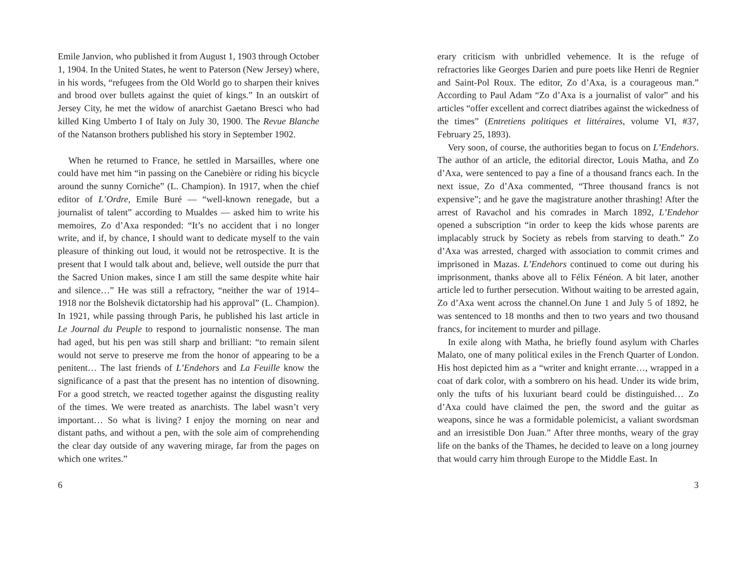Emile Janvion, who published it from August 1, 1903 through October 1, 1904. In the United States, he went to Paterson (New Jersey) where, in his words, “refugees from the Old World go to sharpen their knives and brood over bullets against the quiet of kings.” In an outskirt of Jersey City, he met the widow of anarchist Gaetano Bresci who had killed King Umberto I of Italy on July 30, 1900. The Revue Blanche of the Natanson brothers published his story in September 1902.
When he returned to France, he settled in Marsailles, where one could have met him “in passing on the Canebière or riding his bicycle around the sunny Corniche” (L. Champion). In 1917, when the chief editor of L’Ordre, Emile Buré — “well-known renegade, but a journalist of talent” according to Mualdes — asked him to write his memoires, Zo d’Axa responded: “It’s no accident that i no longer write, and if, by chance, I should want to dedicate myself to the vain pleasure of thinking out loud, it would not be retrospective. It is the present that I would talk about and, believe, well outside the purr that the Sacred Union makes, since I am still the same despite white hair and silence…” He was still a refractory, “neither the war of 1914–1918 nor the Bolshevik dictatorship had his approval” (L. Champion). In 1921, while passing through Paris, he published his last article in Le Journal du Peuple to respond to journalistic nonsense. The man had aged, but his pen was still sharp and brilliant: “to remain silent would not serve to preserve me from the honor of appearing to be a penitent… The last friends of L’Endehors and La Feuille know the significance of a past that the present has no intention of disowning. For a good stretch, we reacted together against the disgusting reality of the times. We were treated as anarchists. The label wasn’t very important… So what is living? I enjoy the morning on near and distant paths, and without a pen, with the sole aim of comprehending the clear day outside of any wavering mirage, far from the pages on which one writes.”
6
erary criticism with unbridled vehemence. It is the refuge of refractories like Georges Darien and pure poets like Henri de Regnier and Saint-Pol Roux. The editor, Zo d’Axa, is a courageous man.” According to Paul Adam “Zo d’Axa is a journalist of valor” and his articles “offer excellent and correct diatribes against the wickedness of the times” (Entretiens politiques et littéraires, volume VI, #37, February 25, 1893).
Very soon, of course, the authorities began to focus on L’Endehors. The author of an article, the editorial director, Louis Matha, and Zo d’Axa, were sentenced to pay a fine of a thousand francs each. In the next issue, Zo d’Axa commented, “Three thousand francs is not expensive”; and he gave the magistrature another thrashing! After the arrest of Ravachol and his comrades in March 1892, L’Endehor opened a subscription “in order to keep the kids whose parents are implacably struck by Society as rebels from starving to death.” Zo d’Axa was arrested, charged with association to commit crimes and imprisoned in Mazas. L’Endehors continued to come out during his imprisonment, thanks above all to Félix Fénéon. A bit later, another article led to further persecution. Without waiting to be arrested again, Zo d’Axa went across the channel.On June 1 and July 5 of 1892, he was sentenced to 18 months and then to two years and two thousand francs, for incitement to murder and pillage.
In exile along with Matha, he briefly found asylum with Charles Malato, one of many political exiles in the French Quarter of London. His host depicted him as a “writer and knight errante…, wrapped in a coat of dark color, with a sombrero on his head. Under its wide brim, only the tufts of his luxuriant beard could be distinguished… Zo d’Axa could have claimed the pen, the sword and the guitar as weapons, since he was a formidable polemicist, a valiant swordsman and an irresistible Don Juan.” After three months, weary of the gray life on the banks of the Thames, he decided to leave on a long journey that would carry him through Europe to the Middle East. In
3